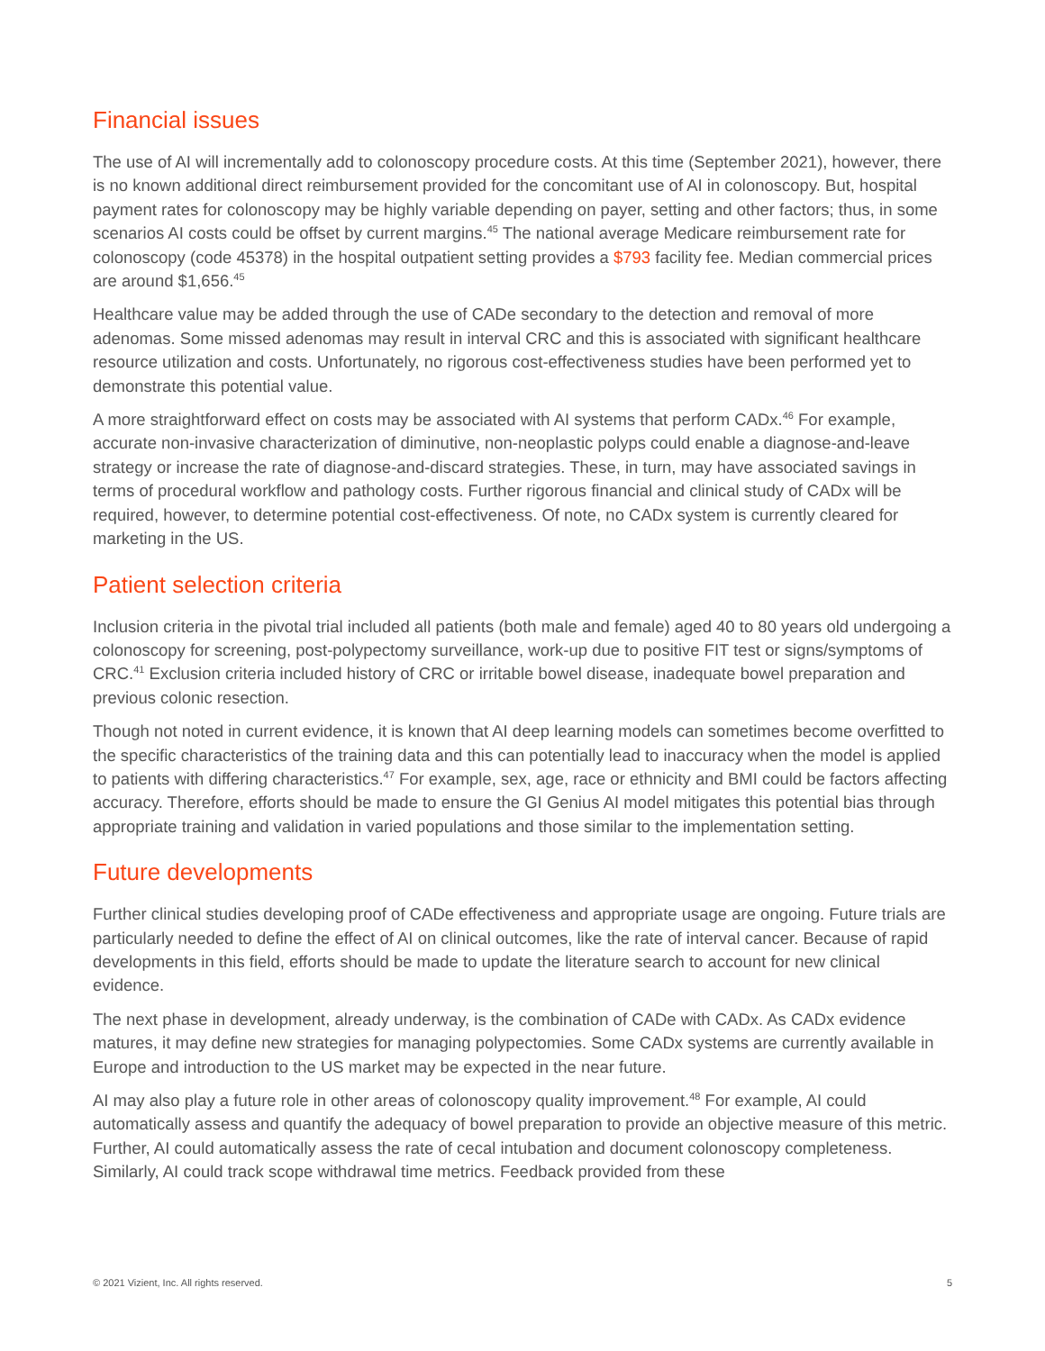Financial issues
The use of AI will incrementally add to colonoscopy procedure costs. At this time (September 2021), however, there is no known additional direct reimbursement provided for the concomitant use of AI in colonoscopy. But, hospital payment rates for colonoscopy may be highly variable depending on payer, setting and other factors; thus, in some scenarios AI costs could be offset by current margins.<sup>45</sup> The national average Medicare reimbursement rate for colonoscopy (code 45378) in the hospital outpatient setting provides a $793 facility fee. Median commercial prices are around $1,656.<sup>45</sup>
Healthcare value may be added through the use of CADe secondary to the detection and removal of more adenomas. Some missed adenomas may result in interval CRC and this is associated with significant healthcare resource utilization and costs. Unfortunately, no rigorous cost-effectiveness studies have been performed yet to demonstrate this potential value.
A more straightforward effect on costs may be associated with AI systems that perform CADx.<sup>46</sup> For example, accurate non-invasive characterization of diminutive, non-neoplastic polyps could enable a diagnose-and-leave strategy or increase the rate of diagnose-and-discard strategies. These, in turn, may have associated savings in terms of procedural workflow and pathology costs. Further rigorous financial and clinical study of CADx will be required, however, to determine potential cost-effectiveness. Of note, no CADx system is currently cleared for marketing in the US.
Patient selection criteria
Inclusion criteria in the pivotal trial included all patients (both male and female) aged 40 to 80 years old undergoing a colonoscopy for screening, post-polypectomy surveillance, work-up due to positive FIT test or signs/symptoms of CRC.<sup>41</sup> Exclusion criteria included history of CRC or irritable bowel disease, inadequate bowel preparation and previous colonic resection.
Though not noted in current evidence, it is known that AI deep learning models can sometimes become overfitted to the specific characteristics of the training data and this can potentially lead to inaccuracy when the model is applied to patients with differing characteristics.<sup>47</sup> For example, sex, age, race or ethnicity and BMI could be factors affecting accuracy. Therefore, efforts should be made to ensure the GI Genius AI model mitigates this potential bias through appropriate training and validation in varied populations and those similar to the implementation setting.
Future developments
Further clinical studies developing proof of CADe effectiveness and appropriate usage are ongoing. Future trials are particularly needed to define the effect of AI on clinical outcomes, like the rate of interval cancer. Because of rapid developments in this field, efforts should be made to update the literature search to account for new clinical evidence.
The next phase in development, already underway, is the combination of CADe with CADx. As CADx evidence matures, it may define new strategies for managing polypectomies. Some CADx systems are currently available in Europe and introduction to the US market may be expected in the near future.
AI may also play a future role in other areas of colonoscopy quality improvement.<sup>48</sup> For example, AI could automatically assess and quantify the adequacy of bowel preparation to provide an objective measure of this metric. Further, AI could automatically assess the rate of cecal intubation and document colonoscopy completeness. Similarly, AI could track scope withdrawal time metrics. Feedback provided from these
© 2021 Vizient, Inc. All rights reserved. 5